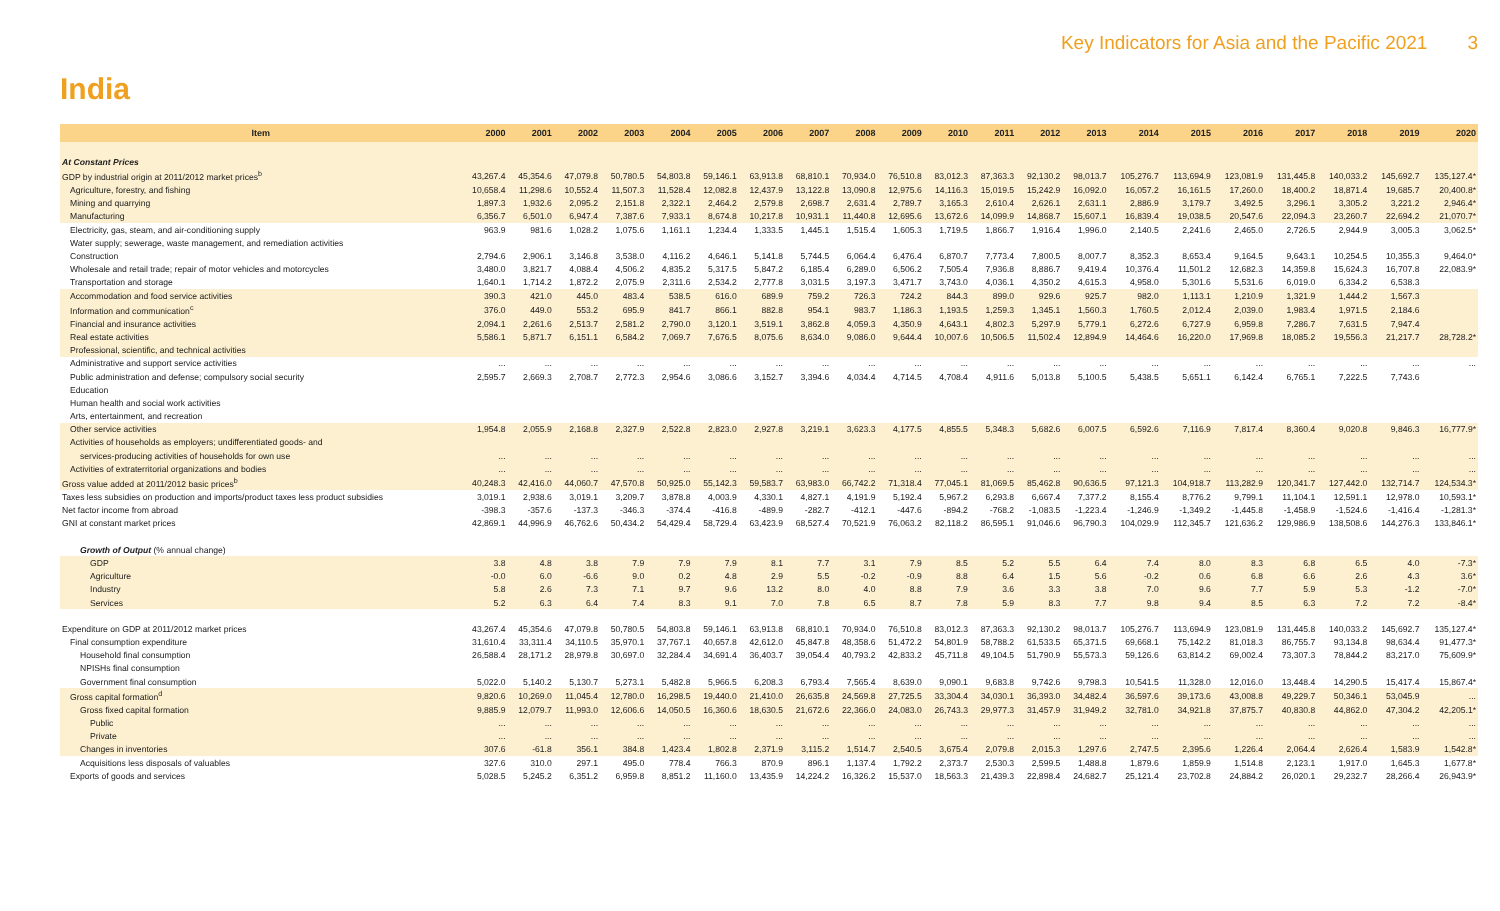Key Indicators for Asia and the Pacific 2021 3
India
| Item | 2000 | 2001 | 2002 | 2003 | 2004 | 2005 | 2006 | 2007 | 2008 | 2009 | 2010 | 2011 | 2012 | 2013 | 2014 | 2015 | 2016 | 2017 | 2018 | 2019 | 2020 |
| --- | --- | --- | --- | --- | --- | --- | --- | --- | --- | --- | --- | --- | --- | --- | --- | --- | --- | --- | --- | --- | --- |
| At Constant Prices | | | | | | | | | | | | | | | | | | | | | |
| GDP by industrial origin at 2011/2012 market prices<sup>b</sup> | 43,267.4 | 45,354.6 | 47,079.8 | 50,780.5 | 54,803.8 | 59,146.1 | 63,913.8 | 68,810.1 | 70,934.0 | 76,510.8 | 83,012.3 | 87,363.3 | 92,130.2 | 98,013.7 | 105,276.7 | 113,694.9 | 123,081.9 | 131,445.8 | 140,033.2 | 145,692.7 | 135,127.4* |
| Agriculture, forestry, and fishing | 10,658.4 | 11,298.6 | 10,552.4 | 11,507.3 | 11,528.4 | 12,082.8 | 12,437.9 | 13,122.8 | 13,090.8 | 12,975.6 | 14,116.3 | 15,019.5 | 15,242.9 | 16,092.0 | 16,057.2 | 16,161.5 | 17,260.0 | 18,400.2 | 18,871.4 | 19,685.7 | 20,400.8* |
| Mining and quarrying | 1,897.3 | 1,932.6 | 2,095.2 | 2,151.8 | 2,322.1 | 2,464.2 | 2,579.8 | 2,698.7 | 2,631.4 | 2,789.7 | 3,165.3 | 2,610.4 | 2,626.1 | 2,631.1 | 2,886.9 | 3,179.7 | 3,492.5 | 3,296.1 | 3,305.2 | 3,221.2 | 2,946.4* |
| Manufacturing | 6,356.7 | 6,501.0 | 6,947.4 | 7,387.6 | 7,933.1 | 8,674.8 | 10,217.8 | 10,931.1 | 11,440.8 | 12,695.6 | 13,672.6 | 14,099.9 | 14,868.7 | 15,607.1 | 16,839.4 | 19,038.5 | 20,547.6 | 22,094.3 | 23,260.7 | 22,694.2 | 21,070.7* |
| Electricity, gas, steam, and air-conditioning supply | 963.9 | 981.6 | 1,028.2 | 1,075.6 | 1,161.1 | 1,234.4 | 1,333.5 | 1,445.1 | 1,515.4 | 1,605.3 | 1,719.5 | 1,866.7 | 1,916.4 | 1,996.0 | 2,140.5 | 2,241.6 | 2,465.0 | 2,726.5 | 2,944.9 | 3,005.3 | 3,062.5* |
| Water supply; sewerage, waste management, and remediation activities | | | | | | | | | | | | | | | | | | | | | |
| Construction | 2,794.6 | 2,906.1 | 3,146.8 | 3,538.0 | 4,116.2 | 4,646.1 | 5,141.8 | 5,744.5 | 6,064.4 | 6,476.4 | 6,870.7 | 7,773.4 | 7,800.5 | 8,007.7 | 8,352.3 | 8,653.4 | 9,164.5 | 9,643.1 | 10,254.5 | 10,355.3 | 9,464.0* |
| Wholesale and retail trade; repair of motor vehicles and motorcycles | 3,480.0 | 3,821.7 | 4,088.4 | 4,506.2 | 4,835.2 | 5,317.5 | 5,847.2 | 6,185.4 | 6,289.0 | 6,506.2 | 7,505.4 | 7,936.8 | 8,886.7 | 9,419.4 | 10,376.4 | 11,501.2 | 12,682.3 | 14,359.8 | 15,624.3 | 16,707.8 | 22,083.9* |
| Transportation and storage | 1,640.1 | 1,714.2 | 1,872.2 | 2,075.9 | 2,311.6 | 2,534.2 | 2,777.8 | 3,031.5 | 3,197.3 | 3,471.7 | 3,743.0 | 4,036.1 | 4,350.2 | 4,615.3 | 4,958.0 | 5,301.6 | 5,531.6 | 6,019.0 | 6,334.2 | 6,538.3 | |
| Accommodation and food service activities | 390.3 | 421.0 | 445.0 | 483.4 | 538.5 | 616.0 | 689.9 | 759.2 | 726.3 | 724.2 | 844.3 | 899.0 | 929.6 | 925.7 | 982.0 | 1,113.1 | 1,210.9 | 1,321.9 | 1,444.2 | 1,567.3 | |
| Information and communication<sup>c</sup> | 376.0 | 449.0 | 553.2 | 695.9 | 841.7 | 866.1 | 882.8 | 954.1 | 983.7 | 1,186.3 | 1,193.5 | 1,259.3 | 1,345.1 | 1,560.3 | 1,760.5 | 2,012.4 | 2,039.0 | 1,983.4 | 1,971.5 | 2,184.6 | |
| Financial and insurance activities | 2,094.1 | 2,261.6 | 2,513.7 | 2,581.2 | 2,790.0 | 3,120.1 | 3,519.1 | 3,862.8 | 4,059.3 | 4,350.9 | 4,643.1 | 4,802.3 | 5,297.9 | 5,779.1 | 6,272.6 | 6,727.9 | 6,959.8 | 7,286.7 | 7,631.5 | 7,947.4 | |
| Real estate activities | 5,586.1 | 5,871.7 | 6,151.1 | 6,584.2 | 7,069.7 | 7,676.5 | 8,075.6 | 8,634.0 | 9,086.0 | 9,644.4 | 10,007.6 | 10,506.5 | 11,502.4 | 12,894.9 | 14,464.6 | 16,220.0 | 17,969.8 | 18,085.2 | 19,556.3 | 21,217.7 | 28,728.2* |
| Professional, scientific, and technical activities | | | | | | | | | | | | | | | | | | | | | |
| Administrative and support service activities | ... | ... | ... | ... | ... | ... | ... | ... | ... | ... | ... | ... | ... | ... | ... | ... | ... | ... | ... | ... | ... |
| Public administration and defense; compulsory social security | 2,595.7 | 2,669.3 | 2,708.7 | 2,772.3 | 2,954.6 | 3,086.6 | 3,152.7 | 3,394.6 | 4,034.4 | 4,714.5 | 4,708.4 | 4,911.6 | 5,013.8 | 5,100.5 | 5,438.5 | 5,651.1 | 6,142.4 | 6,765.1 | 7,222.5 | 7,743.6 | |
| Education | | | | | | | | | | | | | | | | | | | | | |
| Human health and social work activities | | | | | | | | | | | | | | | | | | | | | |
| Arts, entertainment, and recreation | | | | | | | | | | | | | | | | | | | | | |
| Other service activities | 1,954.8 | 2,055.9 | 2,168.8 | 2,327.9 | 2,522.8 | 2,823.0 | 2,927.8 | 3,219.1 | 3,623.3 | 4,177.5 | 4,855.5 | 5,348.3 | 5,682.6 | 6,007.5 | 6,592.6 | 7,116.9 | 7,817.4 | 8,360.4 | 9,020.8 | 9,846.3 | 16,777.9* |
| Activities of households as employers; undifferentiated goods- and | | | | | | | | | | | | | | | | | | | | | |
| services-producing activities of households for own use | ... | ... | ... | ... | ... | ... | ... | ... | ... | ... | ... | ... | ... | ... | ... | ... | ... | ... | ... | ... | ... |
| Activities of extraterritorial organizations and bodies | ... | ... | ... | ... | ... | ... | ... | ... | ... | ... | ... | ... | ... | ... | ... | ... | ... | ... | ... | ... | ... |
| Gross value added at 2011/2012 basic prices<sup>b</sup> | 40,248.3 | 42,416.0 | 44,060.7 | 47,570.8 | 50,925.0 | 55,142.3 | 59,583.7 | 63,983.0 | 66,742.2 | 71,318.4 | 77,045.1 | 81,069.5 | 85,462.8 | 90,636.5 | 97,121.3 | 104,918.7 | 113,282.9 | 120,341.7 | 127,442.0 | 132,714.7 | 124,534.3* |
| Taxes less subsidies on production and imports/product taxes less product subsidies | 3,019.1 | 2,938.6 | 3,019.1 | 3,209.7 | 3,878.8 | 4,003.9 | 4,330.1 | 4,827.1 | 4,191.9 | 5,192.4 | 5,967.2 | 6,293.8 | 6,667.4 | 7,377.2 | 8,155.4 | 8,776.2 | 9,799.1 | 11,104.1 | 12,591.1 | 12,978.0 | 10,593.1* |
| Net factor income from abroad | -398.3 | -357.6 | -137.3 | -346.3 | -374.4 | -416.8 | -489.9 | -282.7 | -412.1 | -447.6 | -894.2 | -768.2 | -1,083.5 | -1,223.4 | -1,246.9 | -1,349.2 | -1,445.8 | -1,458.9 | -1,524.6 | -1,416.4 | -1,281.3* |
| GNI at constant market prices | 42,869.1 | 44,996.9 | 46,762.6 | 50,434.2 | 54,429.4 | 58,729.4 | 63,423.9 | 68,527.4 | 70,521.9 | 76,063.2 | 82,118.2 | 86,595.1 | 91,046.6 | 96,790.3 | 104,029.9 | 112,345.7 | 121,636.2 | 129,986.9 | 138,508.6 | 144,276.3 | 133,846.1* |
| Growth of Output (% annual change) | | | | | | | | | | | | | | | | | | | | | |
| GDP | 3.8 | 4.8 | 3.8 | 7.9 | 7.9 | 7.9 | 8.1 | 7.7 | 3.1 | 7.9 | 8.5 | 5.2 | 5.5 | 6.4 | 7.4 | 8.0 | 8.3 | 6.8 | 6.5 | 4.0 | -7.3* |
| Agriculture | -0.0 | 6.0 | -6.6 | 9.0 | 0.2 | 4.8 | 2.9 | 5.5 | -0.2 | -0.9 | 8.8 | 6.4 | 1.5 | 5.6 | -0.2 | 0.6 | 6.8 | 6.6 | 2.6 | 4.3 | 3.6* |
| Industry | 5.8 | 2.6 | 7.3 | 7.1 | 9.7 | 9.6 | 13.2 | 8.0 | 4.0 | 8.8 | 7.9 | 3.6 | 3.3 | 3.8 | 7.0 | 9.6 | 7.7 | 5.9 | 5.3 | -1.2 | -7.0* |
| Services | 5.2 | 6.3 | 6.4 | 7.4 | 8.3 | 9.1 | 7.0 | 7.8 | 6.5 | 8.7 | 7.8 | 5.9 | 8.3 | 7.7 | 9.8 | 9.4 | 8.5 | 6.3 | 7.2 | 7.2 | -8.4* |
| Expenditure on GDP at 2011/2012 market prices | 43,267.4 | 45,354.6 | 47,079.8 | 50,780.5 | 54,803.8 | 59,146.1 | 63,913.8 | 68,810.1 | 70,934.0 | 76,510.8 | 83,012.3 | 87,363.3 | 92,130.2 | 98,013.7 | 105,276.7 | 113,694.9 | 123,081.9 | 131,445.8 | 140,033.2 | 145,692.7 | 135,127.4* |
| Final consumption expenditure | 31,610.4 | 33,311.4 | 34,110.5 | 35,970.1 | 37,767.1 | 40,657.8 | 42,612.0 | 45,847.8 | 48,358.6 | 51,472.2 | 54,801.9 | 58,788.2 | 61,533.5 | 65,371.5 | 69,668.1 | 75,142.2 | 81,018.3 | 86,755.7 | 93,134.8 | 98,634.4 | 91,477.3* |
| Household final consumption | 26,588.4 | 28,171.2 | 28,979.8 | 30,697.0 | 32,284.4 | 34,691.4 | 36,403.7 | 39,054.4 | 40,793.2 | 42,833.2 | 45,711.8 | 49,104.5 | 51,790.9 | 55,573.3 | 59,126.6 | 63,814.2 | 69,002.4 | 73,307.3 | 78,844.2 | 83,217.0 | 75,609.9* |
| NPISHs final consumption | | | | | | | | | | | | | | | | | | | | | |
| Government final consumption | 5,022.0 | 5,140.2 | 5,130.7 | 5,273.1 | 5,482.8 | 5,966.5 | 6,208.3 | 6,793.4 | 7,565.4 | 8,639.0 | 9,090.1 | 9,683.8 | 9,742.6 | 9,798.3 | 10,541.5 | 11,328.0 | 12,016.0 | 13,448.4 | 14,290.5 | 15,417.4 | 15,867.4* |
| Gross capital formation<sup>d</sup> | 9,820.6 | 10,269.0 | 11,045.4 | 12,780.0 | 16,298.5 | 19,440.0 | 21,410.0 | 26,635.8 | 24,569.8 | 27,725.5 | 33,304.4 | 34,030.1 | 36,393.0 | 34,482.4 | 36,597.6 | 39,173.6 | 43,008.8 | 49,229.7 | 50,346.1 | 53,045.9 | ... |
| Gross fixed capital formation | 9,885.9 | 12,079.7 | 11,993.0 | 12,606.6 | 14,050.5 | 16,360.6 | 18,630.5 | 21,672.6 | 22,366.0 | 24,083.0 | 26,743.3 | 29,977.3 | 31,457.9 | 31,949.2 | 32,781.0 | 34,921.8 | 37,875.7 | 40,830.8 | 44,862.0 | 47,304.2 | 42,205.1* |
| Public | ... | ... | ... | ... | ... | ... | ... | ... | ... | ... | ... | ... | ... | ... | ... | ... | ... | ... | ... | ... | ... |
| Private | ... | ... | ... | ... | ... | ... | ... | ... | ... | ... | ... | ... | ... | ... | ... | ... | ... | ... | ... | ... | ... |
| Changes in inventories | 307.6 | -61.8 | 356.1 | 384.8 | 1,423.4 | 1,802.8 | 2,371.9 | 3,115.2 | 1,514.7 | 2,540.5 | 3,675.4 | 2,079.8 | 2,015.3 | 1,297.6 | 2,747.5 | 2,395.6 | 1,226.4 | 2,064.4 | 2,626.4 | 1,583.9 | 1,542.8* |
| Acquisitions less disposals of valuables | 327.6 | 310.0 | 297.1 | 495.0 | 778.4 | 766.3 | 870.9 | 896.1 | 1,137.4 | 1,792.2 | 2,373.7 | 2,530.3 | 2,599.5 | 1,488.8 | 1,879.6 | 1,859.9 | 1,514.8 | 2,123.1 | 1,917.0 | 1,645.3 | 1,677.8* |
| Exports of goods and services | 5,028.5 | 5,245.2 | 6,351.2 | 6,959.8 | 8,851.2 | 11,160.0 | 13,435.9 | 14,224.2 | 16,326.2 | 15,537.0 | 18,563.3 | 21,439.3 | 22,898.4 | 24,682.7 | 25,121.4 | 23,702.8 | 24,884.2 | 26,020.1 | 29,232.7 | 28,266.4 | 26,943.9* |